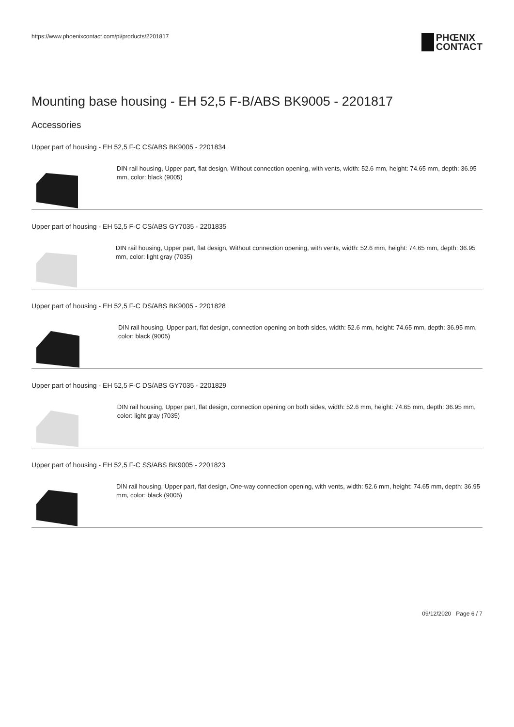https://www.phoenixcontact.com/pi/products/2201817
PHŒNIX
CONTACT
Mounting base housing - EH 52,5 F-B/ABS BK9005 - 2201817
Accessories
Upper part of housing - EH 52,5 F-C CS/ABS BK9005 - 2201834
DIN rail housing, Upper part, flat design, Without connection opening, with vents, width: 52.6 mm, height: 74.65 mm, depth: 36.95 mm, color: black (9005)
Upper part of housing - EH 52,5 F-C CS/ABS GY7035 - 2201835
DIN rail housing, Upper part, flat design, Without connection opening, with vents, width: 52.6 mm, height: 74.65 mm, depth: 36.95 mm, color: light gray (7035)
Upper part of housing - EH 52,5 F-C DS/ABS BK9005 - 2201828
DIN rail housing, Upper part, flat design, connection opening on both sides, width: 52.6 mm, height: 74.65 mm, depth: 36.95 mm, color: black (9005)
Upper part of housing - EH 52,5 F-C DS/ABS GY7035 - 2201829
DIN rail housing, Upper part, flat design, connection opening on both sides, width: 52.6 mm, height: 74.65 mm, depth: 36.95 mm, color: light gray (7035)
Upper part of housing - EH 52,5 F-C SS/ABS BK9005 - 2201823
DIN rail housing, Upper part, flat design, One-way connection opening, with vents, width: 52.6 mm, height: 74.65 mm, depth: 36.95 mm, color: black (9005)
09/12/2020 Page 6 / 7